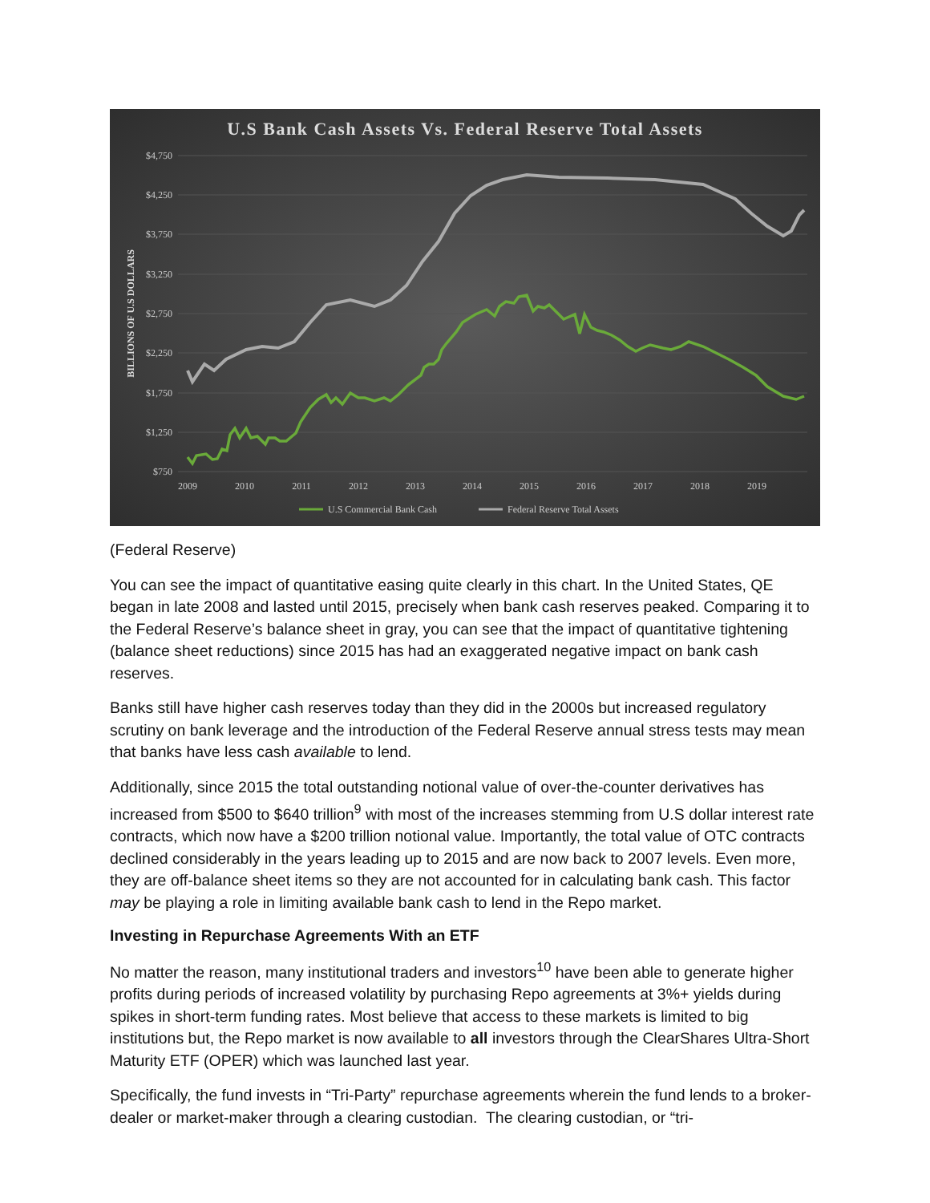U.S Bank Cash Assets Vs. Federal Reserve Total Assets
$4,750
$4,250
$3,750
$3,250
$2,750
$2,250
$1,750
$1,250
$750
BILLIONS OF U.S DOLLARS
2009
2010
2011
2012
2013
2014
2015
2016
2017
2018
2019
U.S Commercial Bank Cash
Federal Reserve Total Assets
(Federal Reserve)
You can see the impact of quantitative easing quite clearly in this chart. In the United States, QE began in late 2008 and lasted until 2015, precisely when bank cash reserves peaked. Comparing it to the Federal Reserve’s balance sheet in gray, you can see that the impact of quantitative tightening (balance sheet reductions) since 2015 has had an exaggerated negative impact on bank cash reserves.
Banks still have higher cash reserves today than they did in the 2000s but increased regulatory scrutiny on bank leverage and the introduction of the Federal Reserve annual stress tests may mean that banks have less cash available to lend.
Additionally, since 2015 the total outstanding notional value of over-the-counter derivatives has increased from $500 to $640 trillion<sup>9</sup> with most of the increases stemming from U.S dollar interest rate contracts, which now have a $200 trillion notional value. Importantly, the total value of OTC contracts declined considerably in the years leading up to 2015 and are now back to 2007 levels. Even more, they are off-balance sheet items so they are not accounted for in calculating bank cash. This factor may be playing a role in limiting available bank cash to lend in the Repo market.
Investing in Repurchase Agreements With an ETF
No matter the reason, many institutional traders and investors<sup>10</sup> have been able to generate higher profits during periods of increased volatility by purchasing Repo agreements at 3%+ yields during spikes in short-term funding rates. Most believe that access to these markets is limited to big institutions but, the Repo market is now available to all investors through the ClearShares Ultra-Short Maturity ETF (OPER) which was launched last year.
Specifically, the fund invests in “Tri-Party” repurchase agreements wherein the fund lends to a broker-dealer or market-maker through a clearing custodian. The clearing custodian, or “tri-